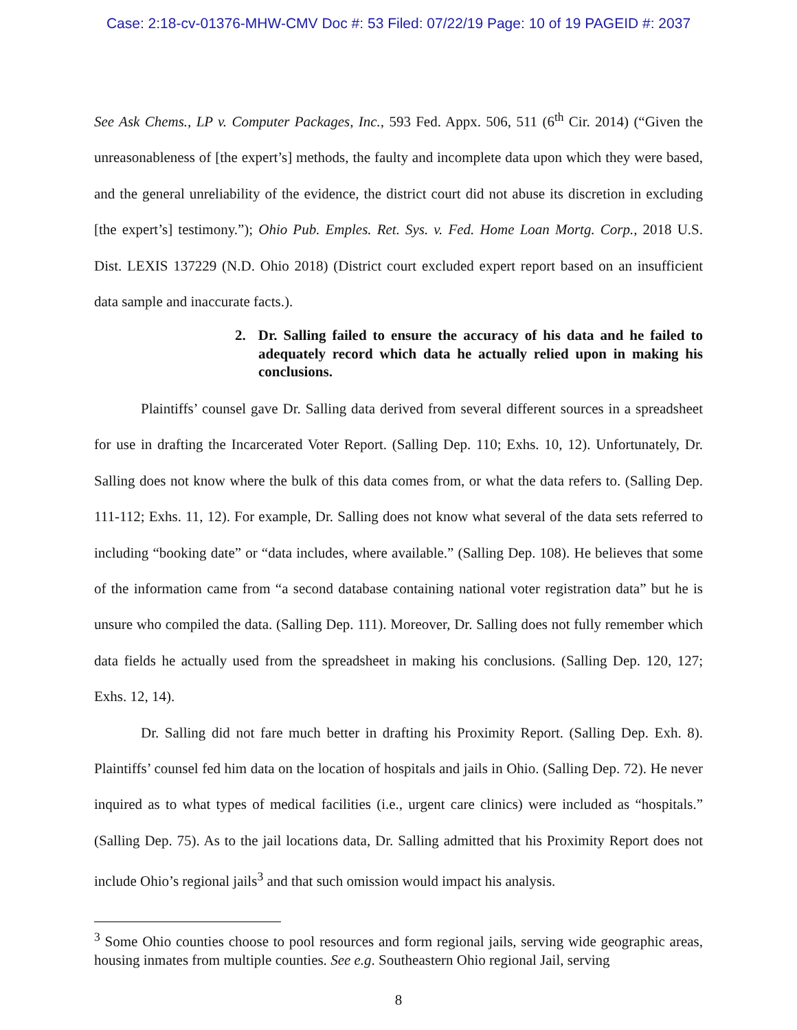Case: 2:18-cv-01376-MHW-CMV Doc #: 53 Filed: 07/22/19 Page: 10 of 19 PAGEID #: 2037
See Ask Chems., LP v. Computer Packages, Inc., 593 Fed. Appx. 506, 511 (6<sup>th</sup> Cir. 2014) (“Given the unreasonableness of [the expert’s] methods, the faulty and incomplete data upon which they were based, and the general unreliability of the evidence, the district court did not abuse its discretion in excluding [the expert’s] testimony.”); Ohio Pub. Emples. Ret. Sys. v. Fed. Home Loan Mortg. Corp., 2018 U.S. Dist. LEXIS 137229 (N.D. Ohio 2018) (District court excluded expert report based on an insufficient data sample and inaccurate facts.).
2. Dr. Salling failed to ensure the accuracy of his data and he failed to adequately record which data he actually relied upon in making his conclusions.
Plaintiffs’ counsel gave Dr. Salling data derived from several different sources in a spreadsheet for use in drafting the Incarcerated Voter Report. (Salling Dep. 110; Exhs. 10, 12). Unfortunately, Dr. Salling does not know where the bulk of this data comes from, or what the data refers to. (Salling Dep. 111-112; Exhs. 11, 12). For example, Dr. Salling does not know what several of the data sets referred to including “booking date” or “data includes, where available.” (Salling Dep. 108). He believes that some of the information came from “a second database containing national voter registration data” but he is unsure who compiled the data. (Salling Dep. 111). Moreover, Dr. Salling does not fully remember which data fields he actually used from the spreadsheet in making his conclusions. (Salling Dep. 120, 127; Exhs. 12, 14).
Dr. Salling did not fare much better in drafting his Proximity Report. (Salling Dep. Exh. 8). Plaintiffs’ counsel fed him data on the location of hospitals and jails in Ohio. (Salling Dep. 72). He never inquired as to what types of medical facilities (i.e., urgent care clinics) were included as “hospitals.” (Salling Dep. 75). As to the jail locations data, Dr. Salling admitted that his Proximity Report does not include Ohio’s regional jails<sup>3</sup> and that such omission would impact his analysis.
<sup>3</sup> Some Ohio counties choose to pool resources and form regional jails, serving wide geographic areas, housing inmates from multiple counties. See e.g. Southeastern Ohio regional Jail, serving
8